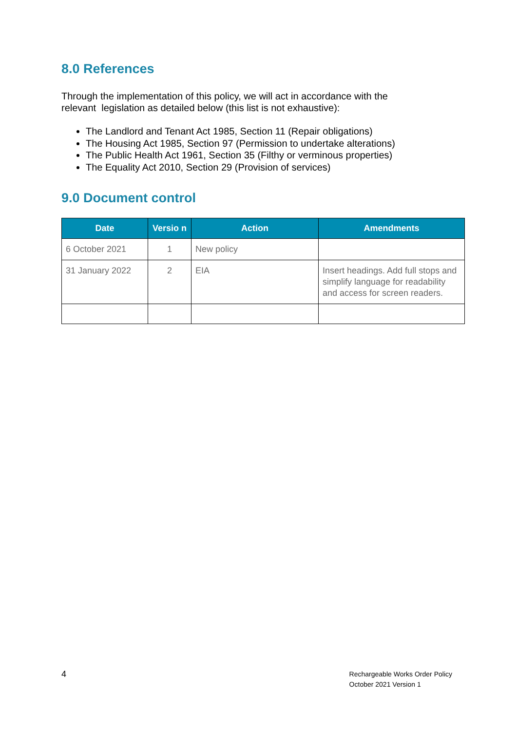8.0 References
Through the implementation of this policy, we will act in accordance with the relevant legislation as detailed below (this list is not exhaustive):
The Landlord and Tenant Act 1985, Section 11 (Repair obligations)
The Housing Act 1985, Section 97 (Permission to undertake alterations)
The Public Health Act 1961, Section 35 (Filthy or verminous properties)
The Equality Act 2010, Section 29 (Provision of services)
9.0 Document control
| Date | Versio n | Action | Amendments |
| --- | --- | --- | --- |
| 6 October 2021 | 1 | New policy | |
| 31 January 2022 | 2 | EIA | Insert headings. Add full stops and simplify language for readability and access for screen readers. |
4
Rechargeable Works Order Policy
October 2021 Version 1